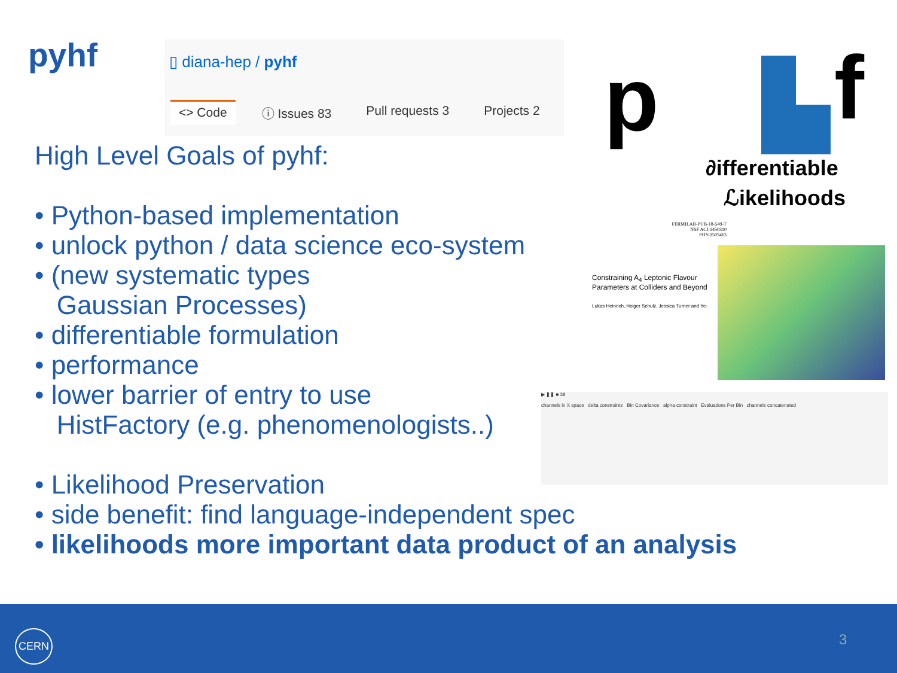pyhf
▯ diana-hep / pyhf
<> Code ⓘ Issues 83 Pull requests 3 Projects 2
High Level Goals of pyhf:
• Python-based implementation
• unlock python / data science eco-system
• (new systematic types
Gaussian Processes)
• differentiable formulation
• performance
• lower barrier of entry to use
HistFactory (e.g. phenomenologists..)
• Likelihood Preservation
• side benefit: find language-independent spec
• likelihoods more important data product of an analysis
p f
∂ifferentiable
ℒikelihoods
FERMILAB-PUB-18-549-T
NSF ACI-1450310
PHY-1505463
Constraining A<sub>4</sub> Leptonic Flavour
Parameters at Colliders and Beyond
Lukas Heinrich, Holger Schulz, Jessica Turner and Ye-
▶ ❚❚ ■ 38
channels in X space delta constraints Bin Covariance alpha constraint Evaluations Per Bin channels concatenated
CERN 3